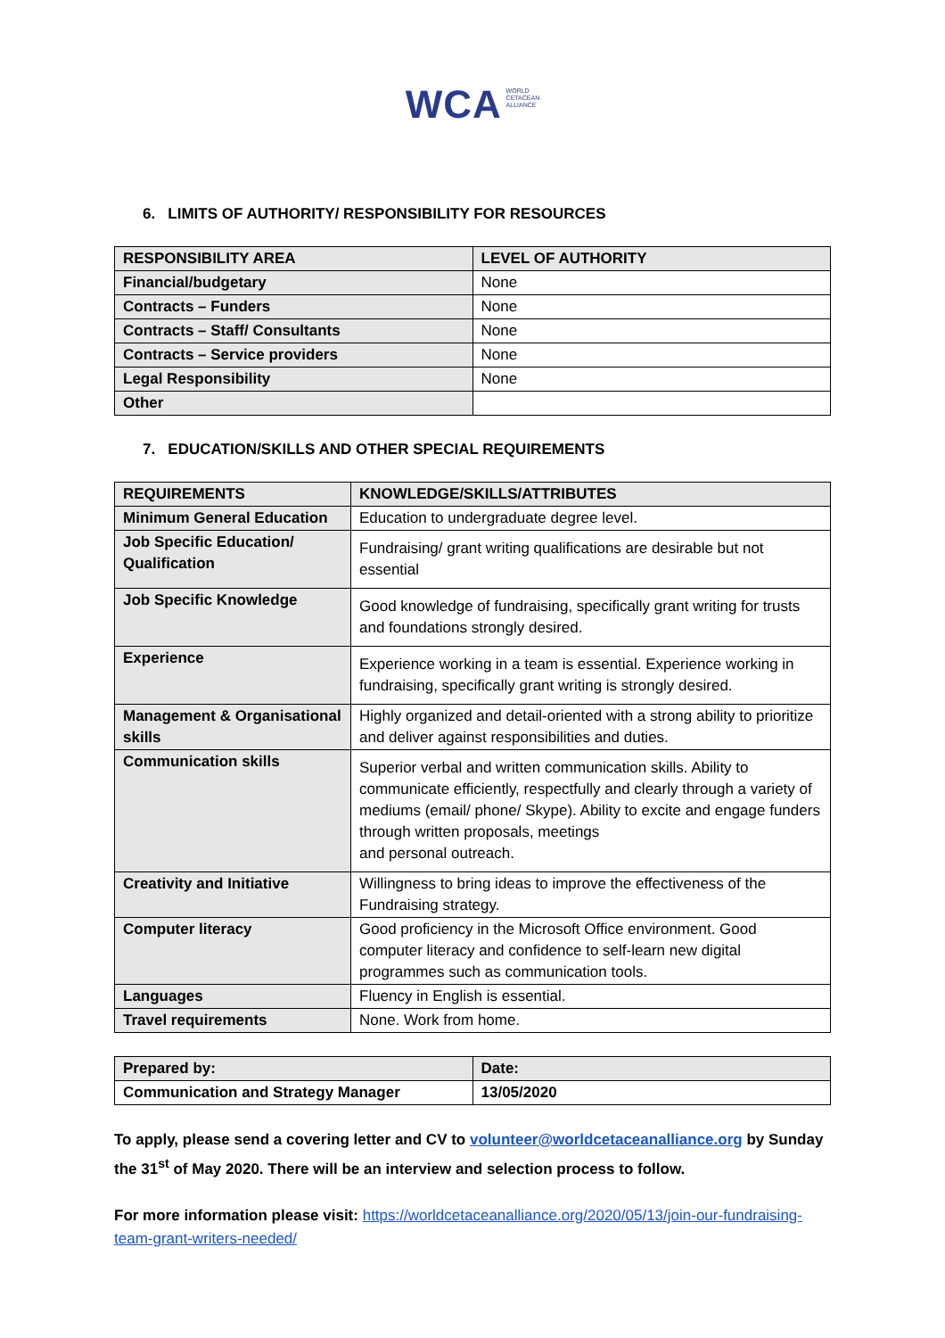WCA WORLD
CETACEAN
ALLIANCE
6. LIMITS OF AUTHORITY/ RESPONSIBILITY FOR RESOURCES
| RESPONSIBILITY AREA | LEVEL OF AUTHORITY |
| --- | --- |
| Financial/budgetary | None |
| Contracts – Funders | None |
| Contracts – Staff/ Consultants | None |
| Contracts – Service providers | None |
| Legal Responsibility | None |
| Other | |
7. EDUCATION/SKILLS AND OTHER SPECIAL REQUIREMENTS
| REQUIREMENTS | KNOWLEDGE/SKILLS/ATTRIBUTES |
| --- | --- |
| Minimum General Education | Education to undergraduate degree level. |
| Job Specific Education/ Qualification | Fundraising/ grant writing qualifications are desirable but not essential |
| Job Specific Knowledge | Good knowledge of fundraising, specifically grant writing for trusts and foundations strongly desired. |
| Experience | Experience working in a team is essential. Experience working in fundraising, specifically grant writing is strongly desired. |
| Management & Organisational skills | Highly organized and detail-oriented with a strong ability to prioritize and deliver against responsibilities and duties. |
| Communication skills | Superior verbal and written communication skills. Ability to communicate efficiently, respectfully and clearly through a variety of mediums (email/ phone/ Skype). Ability to excite and engage funders through written proposals, meetings and personal outreach. |
| Creativity and Initiative | Willingness to bring ideas to improve the effectiveness of the Fundraising strategy. |
| Computer literacy | Good proficiency in the Microsoft Office environment. Good computer literacy and confidence to self-learn new digital programmes such as communication tools. |
| Languages | Fluency in English is essential. |
| Travel requirements | None. Work from home. |
| Prepared by: | Date: |
| --- | --- |
| Communication and Strategy Manager | 13/05/2020 |
To apply, please send a covering letter and CV to volunteer@worldcetaceanalliance.org by Sunday the 31<sup>st</sup> of May 2020. There will be an interview and selection process to follow.
For more information please visit: https://worldcetaceanalliance.org/2020/05/13/join-our-fundraising-team-grant-writers-needed/